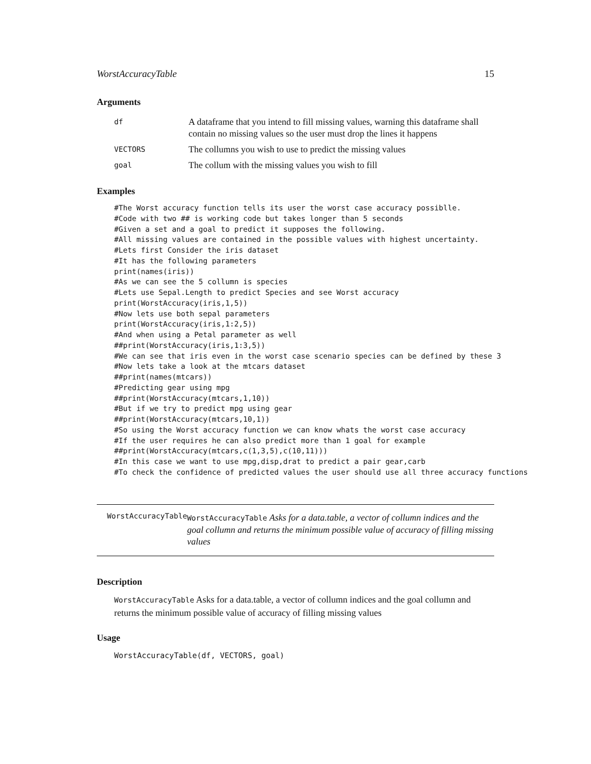WorstAccuracyTable 15
Arguments
| df | A dataframe that you intend to fill missing values, warning this dataframe shall contain no missing values so the user must drop the lines it happens |
| VECTORS | The collumns you wish to use to predict the missing values |
| goal | The collum with the missing values you wish to fill |
Examples
#The Worst accuracy function tells its user the worst case accuracy possiblle.
#Code with two ## is working code but takes longer than 5 seconds
#Given a set and a goal to predict it supposes the following.
#All missing values are contained in the possible values with highest uncertainty.
#Lets first Consider the iris dataset
#It has the following parameters
print(names(iris))
#As we can see the 5 collumn is species
#Lets use Sepal.Length to predict Species and see Worst accuracy
print(WorstAccuracy(iris,1,5))
#Now lets use both sepal parameters
print(WorstAccuracy(iris,1:2,5))
#And when using a Petal parameter as well
##print(WorstAccuracy(iris,1:3,5))
#We can see that iris even in the worst case scenario species can be defined by these 3
#Now lets take a look at the mtcars dataset
##print(names(mtcars))
#Predicting gear using mpg
##print(WorstAccuracy(mtcars,1,10))
#But if we try to predict mpg using gear
##print(WorstAccuracy(mtcars,10,1))
#So using the Worst accuracy function we can know whats the worst case accuracy
#If the user requires he can also predict more than 1 goal for example
##print(WorstAccuracy(mtcars,c(1,3,5),c(10,11)))
#In this case we want to use mpg,disp,drat to predict a pair gear,carb
#To check the confidence of predicted values the user should use all three accuracy functions
WorstAccuracyTable
WorstAccuracyTable Asks for a data.table, a vector of collumn indices and the goal collumn and returns the minimum possible value of accuracy of filling missing values
Description
WorstAccuracyTable Asks for a data.table, a vector of collumn indices and the goal collumn and returns the minimum possible value of accuracy of filling missing values
Usage
WorstAccuracyTable(df, VECTORS, goal)